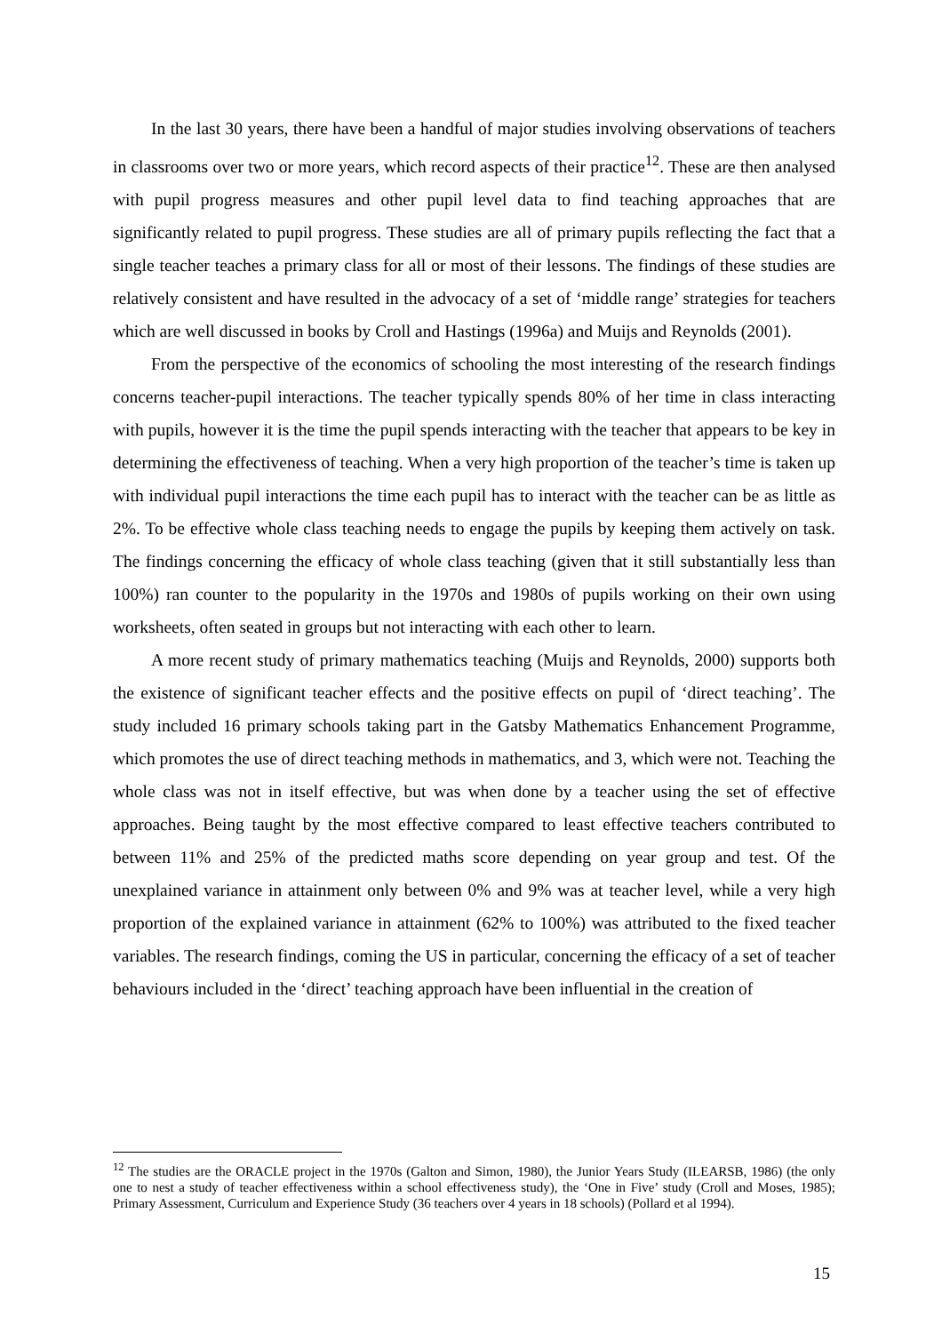In the last 30 years, there have been a handful of major studies involving observations of teachers in classrooms over two or more years, which record aspects of their practice<sup>12</sup>. These are then analysed with pupil progress measures and other pupil level data to find teaching approaches that are significantly related to pupil progress. These studies are all of primary pupils reflecting the fact that a single teacher teaches a primary class for all or most of their lessons. The findings of these studies are relatively consistent and have resulted in the advocacy of a set of ‘middle range’ strategies for teachers which are well discussed in books by Croll and Hastings (1996a) and Muijs and Reynolds (2001).
From the perspective of the economics of schooling the most interesting of the research findings concerns teacher-pupil interactions. The teacher typically spends 80% of her time in class interacting with pupils, however it is the time the pupil spends interacting with the teacher that appears to be key in determining the effectiveness of teaching. When a very high proportion of the teacher’s time is taken up with individual pupil interactions the time each pupil has to interact with the teacher can be as little as 2%. To be effective whole class teaching needs to engage the pupils by keeping them actively on task. The findings concerning the efficacy of whole class teaching (given that it still substantially less than 100%) ran counter to the popularity in the 1970s and 1980s of pupils working on their own using worksheets, often seated in groups but not interacting with each other to learn.
A more recent study of primary mathematics teaching (Muijs and Reynolds, 2000) supports both the existence of significant teacher effects and the positive effects on pupil of ‘direct teaching’. The study included 16 primary schools taking part in the Gatsby Mathematics Enhancement Programme, which promotes the use of direct teaching methods in mathematics, and 3, which were not. Teaching the whole class was not in itself effective, but was when done by a teacher using the set of effective approaches. Being taught by the most effective compared to least effective teachers contributed to between 11% and 25% of the predicted maths score depending on year group and test. Of the unexplained variance in attainment only between 0% and 9% was at teacher level, while a very high proportion of the explained variance in attainment (62% to 100%) was attributed to the fixed teacher variables. The research findings, coming the US in particular, concerning the efficacy of a set of teacher behaviours included in the ‘direct’ teaching approach have been influential in the creation of
<sup>12</sup> The studies are the ORACLE project in the 1970s (Galton and Simon, 1980), the Junior Years Study (ILEARSB, 1986) (the only one to nest a study of teacher effectiveness within a school effectiveness study), the ‘One in Five’ study (Croll and Moses, 1985); Primary Assessment, Curriculum and Experience Study (36 teachers over 4 years in 18 schools) (Pollard et al 1994).
15